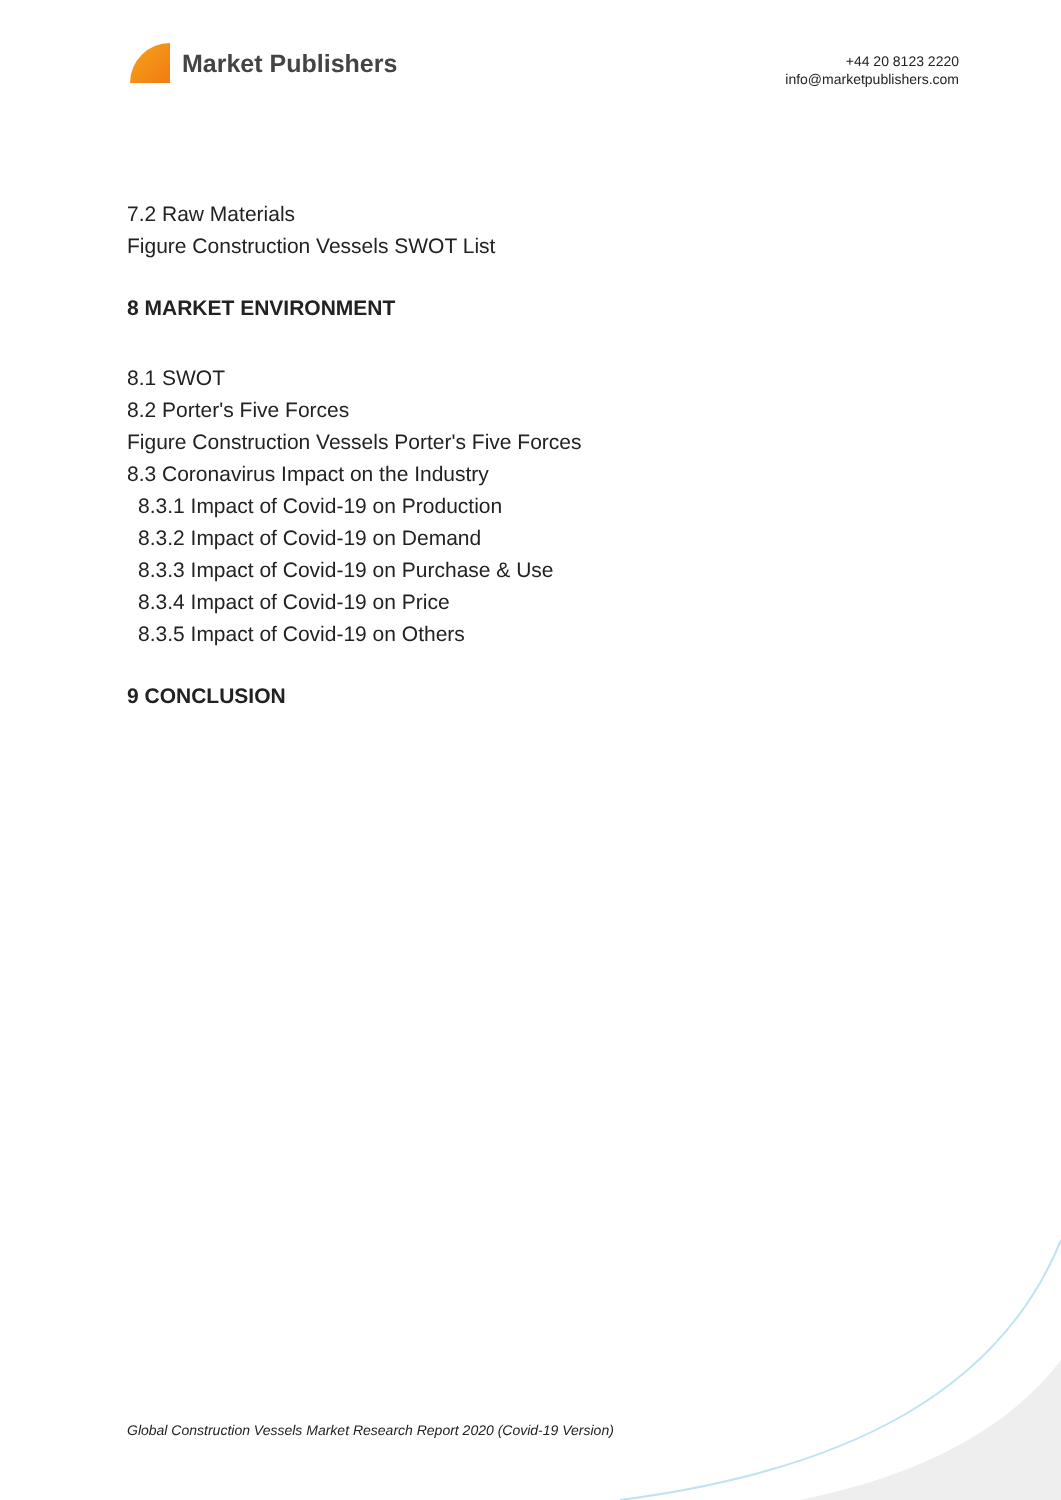Market Publishers
+44 20 8123 2220
info@marketpublishers.com
7.2 Raw Materials
Figure Construction Vessels SWOT List
8 MARKET ENVIRONMENT
8.1 SWOT
8.2 Porter's Five Forces
Figure Construction Vessels Porter's Five Forces
8.3 Coronavirus Impact on the Industry
8.3.1 Impact of Covid-19 on Production
8.3.2 Impact of Covid-19 on Demand
8.3.3 Impact of Covid-19 on Purchase & Use
8.3.4 Impact of Covid-19 on Price
8.3.5 Impact of Covid-19 on Others
9 CONCLUSION
Global Construction Vessels Market Research Report 2020 (Covid-19 Version)